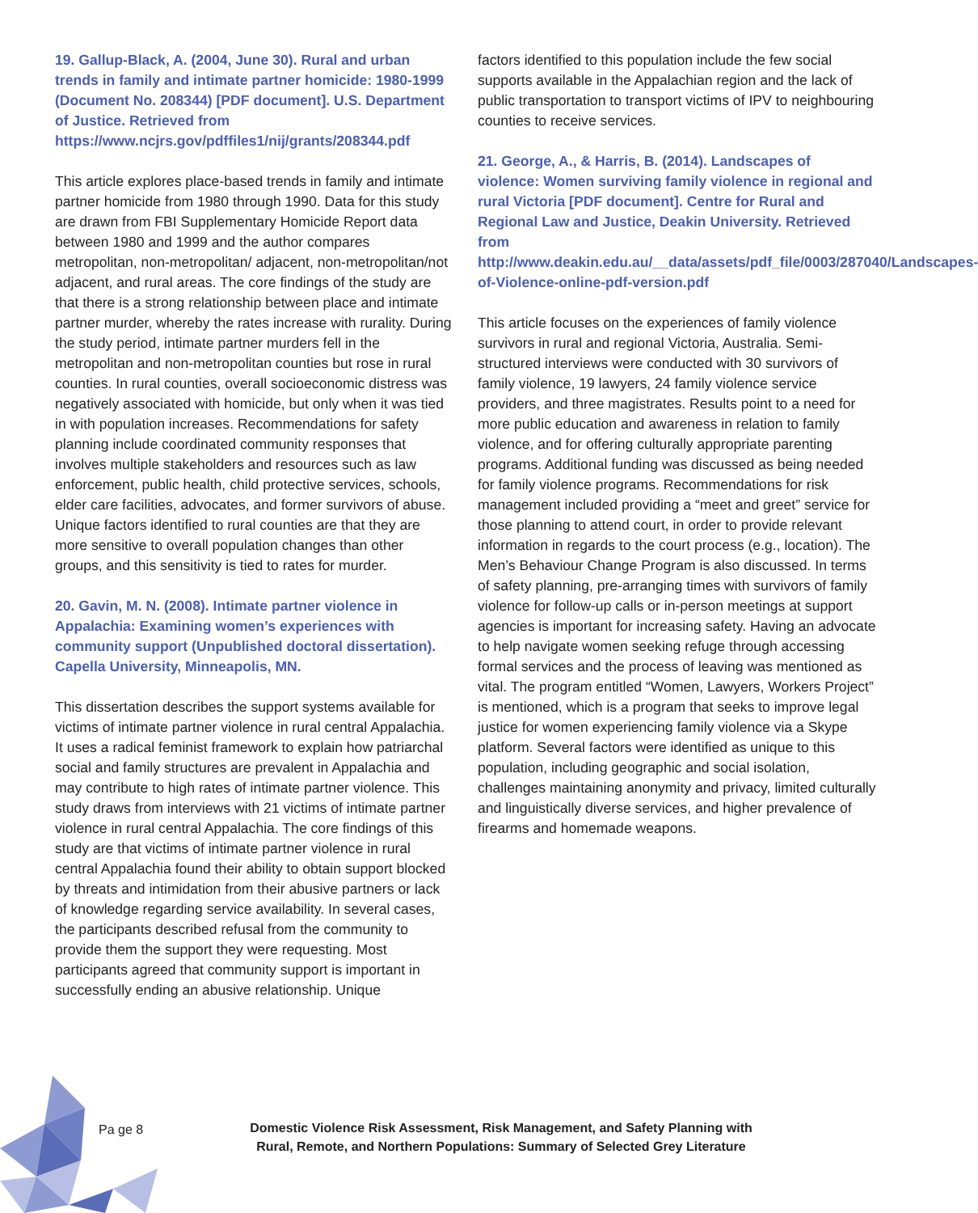19. Gallup-Black, A. (2004, June 30). Rural and urban trends in family and intimate partner homicide: 1980-1999 (Document No. 208344) [PDF document]. U.S. Department of Justice. Retrieved from https://www.ncjrs.gov/pdffiles1/nij/grants/208344.pdf
This article explores place-based trends in family and intimate partner homicide from 1980 through 1990. Data for this study are drawn from FBI Supplementary Homicide Report data between 1980 and 1999 and the author compares metropolitan, non-metropolitan/ adjacent, non-metropolitan/not adjacent, and rural areas. The core findings of the study are that there is a strong relationship between place and intimate partner murder, whereby the rates increase with rurality. During the study period, intimate partner murders fell in the metropolitan and non-metropolitan counties but rose in rural counties. In rural counties, overall socioeconomic distress was negatively associated with homicide, but only when it was tied in with population increases. Recommendations for safety planning include coordinated community responses that involves multiple stakeholders and resources such as law enforcement, public health, child protective services, schools, elder care facilities, advocates, and former survivors of abuse. Unique factors identified to rural counties are that they are more sensitive to overall population changes than other groups, and this sensitivity is tied to rates for murder.
20. Gavin, M. N. (2008). Intimate partner violence in Appalachia: Examining women’s experiences with community support (Unpublished doctoral dissertation). Capella University, Minneapolis, MN.
This dissertation describes the support systems available for victims of intimate partner violence in rural central Appalachia. It uses a radical feminist framework to explain how patriarchal social and family structures are prevalent in Appalachia and may contribute to high rates of intimate partner violence. This study draws from interviews with 21 victims of intimate partner violence in rural central Appalachia. The core findings of this study are that victims of intimate partner violence in rural central Appalachia found their ability to obtain support blocked by threats and intimidation from their abusive partners or lack of knowledge regarding service availability. In several cases, the participants described refusal from the community to provide them the support they were requesting. Most participants agreed that community support is important in successfully ending an abusive relationship. Unique
factors identified to this population include the few social supports available in the Appalachian region and the lack of public transportation to transport victims of IPV to neighbouring counties to receive services.
21. George, A., & Harris, B. (2014). Landscapes of violence: Women surviving family violence in regional and rural Victoria [PDF document]. Centre for Rural and Regional Law and Justice, Deakin University. Retrieved from http://www.deakin.edu.au/__data/assets/pdf_file/0003/287040/Landscapes-of-Violence-online-pdf-version.pdf
This article focuses on the experiences of family violence survivors in rural and regional Victoria, Australia. Semi-structured interviews were conducted with 30 survivors of family violence, 19 lawyers, 24 family violence service providers, and three magistrates. Results point to a need for more public education and awareness in relation to family violence, and for offering culturally appropriate parenting programs. Additional funding was discussed as being needed for family violence programs. Recommendations for risk management included providing a “meet and greet” service for those planning to attend court, in order to provide relevant information in regards to the court process (e.g., location). The Men’s Behaviour Change Program is also discussed. In terms of safety planning, pre-arranging times with survivors of family violence for follow-up calls or in-person meetings at support agencies is important for increasing safety. Having an advocate to help navigate women seeking refuge through accessing formal services and the process of leaving was mentioned as vital. The program entitled “Women, Lawyers, Workers Project” is mentioned, which is a program that seeks to improve legal justice for women experiencing family violence via a Skype platform. Several factors were identified as unique to this population, including geographic and social isolation, challenges maintaining anonymity and privacy, limited culturally and linguistically diverse services, and higher prevalence of firearms and homemade weapons.
Pa ge 8
Domestic Violence Risk Assessment, Risk Management, and Safety Planning with Rural, Remote, and Northern Populations: Summary of Selected Grey Literature